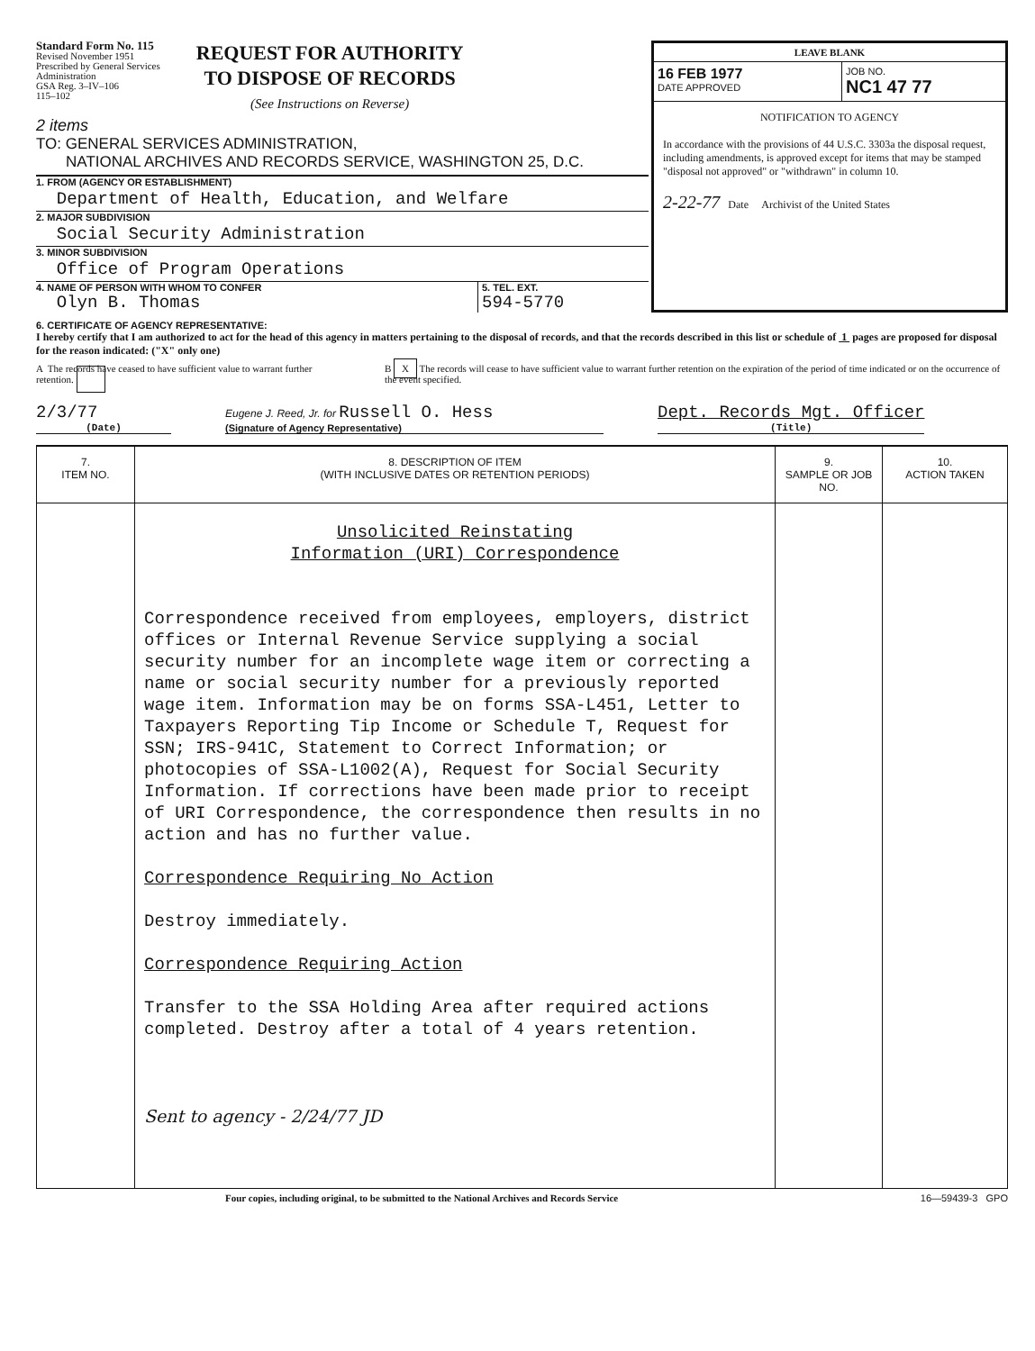Standard Form No. 115
Revised November 1951
Prescribed by General Services
Administration
GSA Reg. 3–IV–106
115–102
REQUEST FOR AUTHORITY
TO DISPOSE OF RECORDS
(See Instructions on Reverse)
2 items
TO: GENERAL SERVICES ADMINISTRATION,
NATIONAL ARCHIVES AND RECORDS SERVICE, WASHINGTON 25, D.C.
1. FROM (AGENCY OR ESTABLISHMENT)
Department of Health, Education, and Welfare
2. MAJOR SUBDIVISION
Social Security Administration
3. MINOR SUBDIVISION
Office of Program Operations
4. NAME OF PERSON WITH WHOM TO CONFER
Olyn B. Thomas
5. TEL. EXT.
594-5770
| LEAVE BLANK | |
| 16 FEB 1977 DATE APPROVED | JOB NO. NC1 47 77 |
NOTIFICATION TO AGENCY
In accordance with the provisions of 44 U.S.C. 3303a the disposal request, including amendments, is approved except for items that may be stamped "disposal not approved" or "withdrawn" in column 10.
2-22-77 Date Archivist of the United States
6. CERTIFICATE OF AGENCY REPRESENTATIVE:
I hereby certify that I am authorized to act for the head of this agency in matters pertaining to the disposal of records, and that the records described in this list or schedule of 1 pages are proposed for disposal for the reason indicated: ("X" only one)
A The records have ceased to have sufficient value to warrant further retention.
B X The records will cease to have sufficient value to warrant further retention on the expiration of the period of time indicated or on the occurrence of the event specified.
2/3/77
(Date)
Eugene J. Reed, Jr. for Russell O. Hess
(Signature of Agency Representative)
Dept. Records Mgt. Officer
(Title)
| 7. ITEM NO. | 8. DESCRIPTION OF ITEM (WITH INCLUSIVE DATES OR RETENTION PERIODS) | 9. SAMPLE OR JOB NO. | 10. ACTION TAKEN |
| --- | --- | --- | --- |
| | Unsolicited Reinstating Information (URI) Correspondence Correspondence received from employees, employers, district offices or Internal Revenue Service supplying a social security number for an incomplete wage item or correcting a name or social security number for a previously reported wage item. Information may be on forms SSA-L451, Letter to Taxpayers Reporting Tip Income or Schedule T, Request for SSN; IRS-941C, Statement to Correct Information; or photocopies of SSA-L1002(A), Request for Social Security Information. If corrections have been made prior to receipt of URI Correspondence, the correspondence then results in no action and has no further value. Correspondence Requiring No Action Destroy immediately. Correspondence Requiring Action Transfer to the SSA Holding Area after required actions completed. Destroy after a total of 4 years retention. Sent to agency - 2/24/77 JD | | |
Four copies, including original, to be submitted to the National Archives and Records Service 16—59439-3 GPO